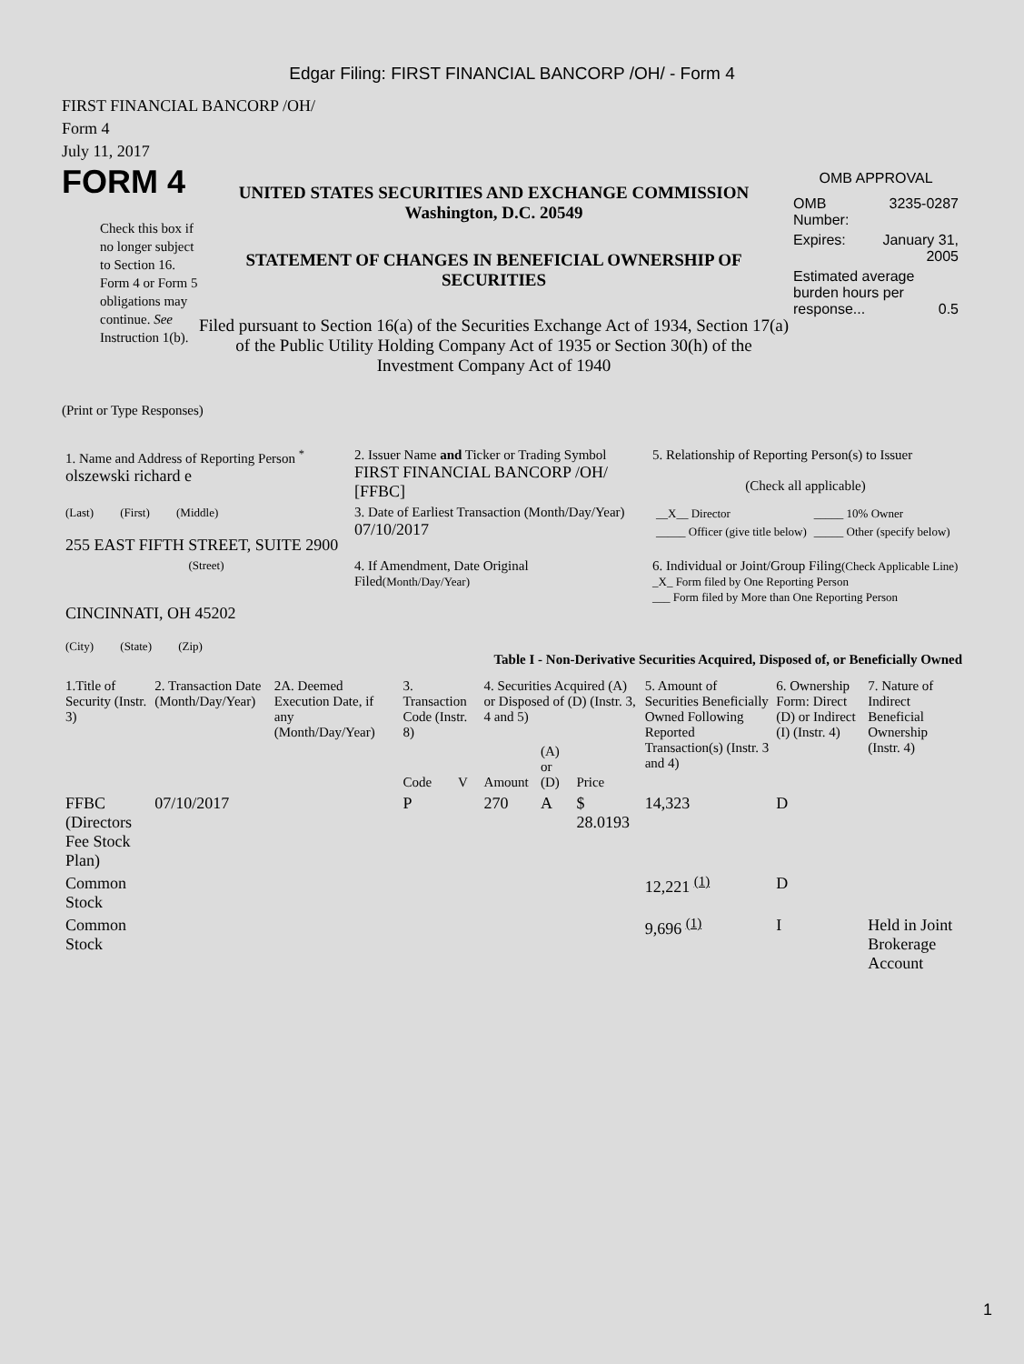Edgar Filing: FIRST FINANCIAL BANCORP /OH/ - Form 4
FIRST FINANCIAL BANCORP /OH/
Form 4
July 11, 2017
FORM 4
Check this box if no longer subject to Section 16. Form 4 or Form 5 obligations may continue. See Instruction 1(b).
UNITED STATES SECURITIES AND EXCHANGE COMMISSION
Washington, D.C. 20549
STATEMENT OF CHANGES IN BENEFICIAL OWNERSHIP OF SECURITIES
Filed pursuant to Section 16(a) of the Securities Exchange Act of 1934, Section 17(a) of the Public Utility Holding Company Act of 1935 or Section 30(h) of the Investment Company Act of 1940
OMB APPROVAL
| OMB Number: | 3235-0287 |
| Expires: | January 31, 2005 |
| Estimated average burden hours per response... 0.5 | |
(Print or Type Responses)
| 1. Name and Address of Reporting Person <sup>*</sup> olszewski richard e | 2. Issuer Name and Ticker or Trading Symbol FIRST FINANCIAL BANCORP /OH/ [FFBC] | 5. Relationship of Reporting Person(s) to Issuer (Check all applicable) |
| (Last) (First) (Middle) 255 EAST FIFTH STREET, SUITE 2900 | 3. Date of Earliest Transaction (Month/Day/Year) 07/10/2017 | / __X__ Director / _____ 10% Owner / / _____ Officer (give title below) / _____ Other (specify below) / |
| (Street) CINCINNATI, OH 45202 (City) (State) (Zip) | 4. If Amendment, Date Original Filed (Month/Day/Year) | 6. Individual or Joint/Group Filing (Check Applicable Line) _X_ Form filed by One Reporting Person ___ Form filed by More than One Reporting Person |
Table I - Non-Derivative Securities Acquired, Disposed of, or Beneficially Owned
| 1.Title of Security (Instr. 3) | 2. Transaction Date (Month/Day/Year) | 2A. Deemed Execution Date, if any (Month/Day/Year) | 3. Transaction Code (Instr. 8) | | 4. Securities Acquired (A) or Disposed of (D) (Instr. 3, 4 and 5) | | | 5. Amount of Securities Beneficially Owned Following Reported Transaction(s) (Instr. 3 and 4) | 6. Ownership Form: Direct (D) or Indirect (I) (Instr. 4) | 7. Nature of Indirect Beneficial Ownership (Instr. 4) |
| --- | --- | --- | --- | --- | --- | --- | --- | --- | --- | --- |
| | | | Code | V | Amount | (A) or (D) | Price | | | |
| FFBC (Directors Fee Stock Plan) | 07/10/2017 | | P | | 270 | A | $ 28.0193 | 14,323 | D | |
| Common Stock | | | | | | | | 12,221 <sup>(1)</sup> | D | |
| Common Stock | | | | | | | | 9,696 <sup>(1)</sup> | I | Held in Joint Brokerage Account |
1